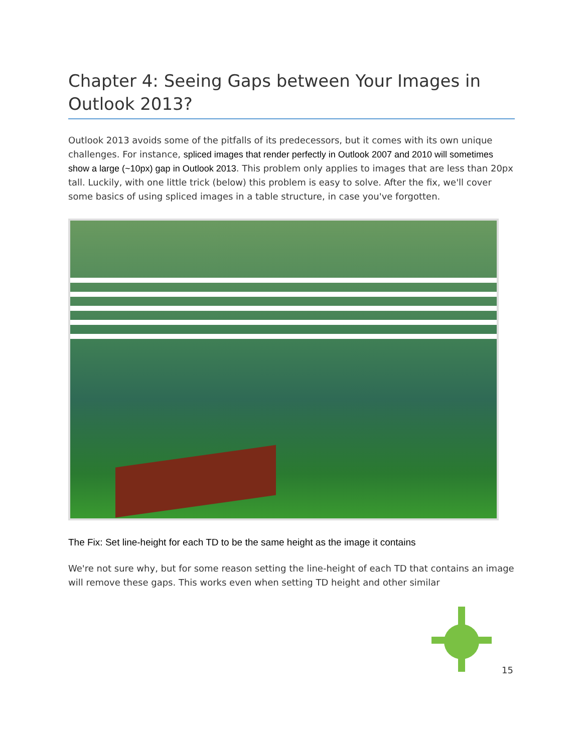Chapter 4: Seeing Gaps between Your Images in Outlook 2013?
Outlook 2013 avoids some of the pitfalls of its predecessors, but it comes with its own unique challenges. For instance, spliced images that render perfectly in Outlook 2007 and 2010 will sometimes show a large (~10px) gap in Outlook 2013. This problem only applies to images that are less than 20px tall. Luckily, with one little trick (below) this problem is easy to solve. After the fix, we'll cover some basics of using spliced images in a table structure, in case you've forgotten.
The Fix: Set line-height for each TD to be the same height as the image it contains
We're not sure why, but for some reason setting the line-height of each TD that contains an image will remove these gaps. This works even when setting TD height and other similar
15